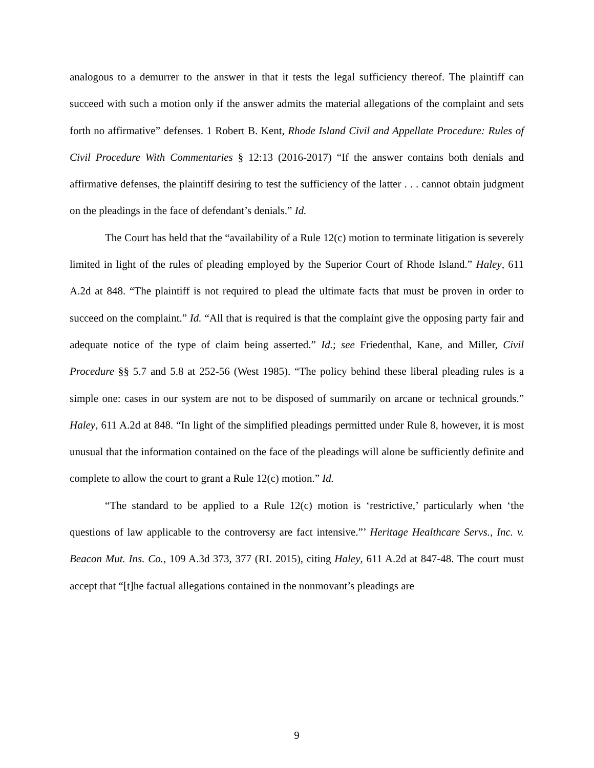analogous to a demurrer to the answer in that it tests the legal sufficiency thereof. The plaintiff can succeed with such a motion only if the answer admits the material allegations of the complaint and sets forth no affirmative” defenses. 1 Robert B. Kent, Rhode Island Civil and Appellate Procedure: Rules of Civil Procedure With Commentaries § 12:13 (2016-2017) “If the answer contains both denials and affirmative defenses, the plaintiff desiring to test the sufficiency of the latter . . . cannot obtain judgment on the pleadings in the face of defendant’s denials.” Id.
The Court has held that the “availability of a Rule 12(c) motion to terminate litigation is severely limited in light of the rules of pleading employed by the Superior Court of Rhode Island.” Haley, 611 A.2d at 848. “The plaintiff is not required to plead the ultimate facts that must be proven in order to succeed on the complaint.” Id. “All that is required is that the complaint give the opposing party fair and adequate notice of the type of claim being asserted.” Id.; see Friedenthal, Kane, and Miller, Civil Procedure §§ 5.7 and 5.8 at 252-56 (West 1985). “The policy behind these liberal pleading rules is a simple one: cases in our system are not to be disposed of summarily on arcane or technical grounds.” Haley, 611 A.2d at 848. “In light of the simplified pleadings permitted under Rule 8, however, it is most unusual that the information contained on the face of the pleadings will alone be sufficiently definite and complete to allow the court to grant a Rule 12(c) motion.” Id.
“The standard to be applied to a Rule 12(c) motion is ‘restrictive,’ particularly when ‘the questions of law applicable to the controversy are fact intensive.”’ Heritage Healthcare Servs., Inc. v. Beacon Mut. Ins. Co., 109 A.3d 373, 377 (RI. 2015), citing Haley, 611 A.2d at 847-48. The court must accept that “[t]he factual allegations contained in the nonmovant’s pleadings are
9